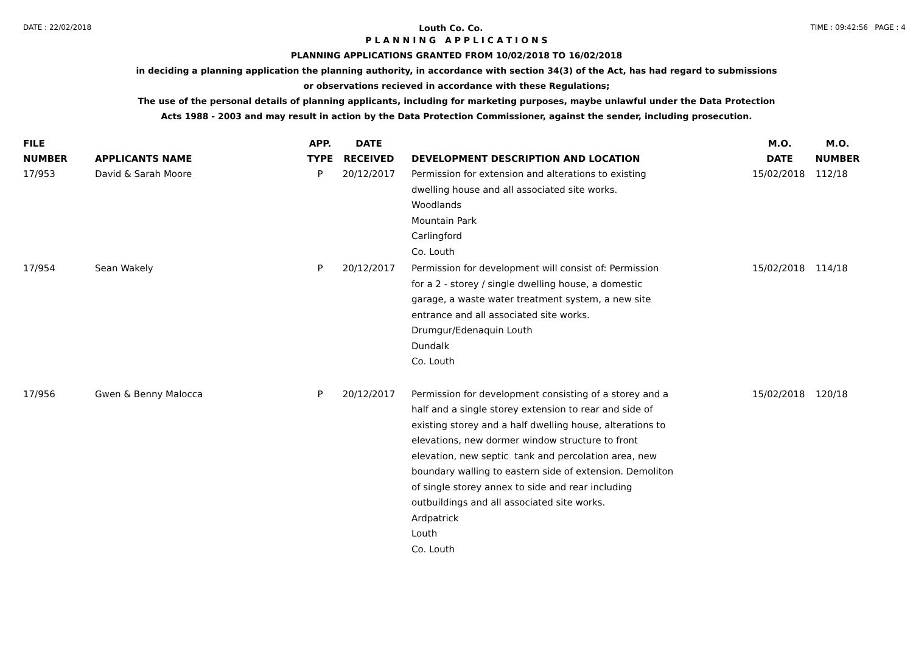DATE : 22/02/2018 Louth Co. Co. TIME : 09:42:56 PAGE : 4
P L A N N I N G A P P L I C A T I O N S
PLANNING APPLICATIONS GRANTED FROM 10/02/2018 TO 16/02/2018
in deciding a planning application the planning authority, in accordance with section 34(3) of the Act, has had regard to submissions
or observations recieved in accordance with these Regulations;
The use of the personal details of planning applicants, including for marketing purposes, maybe unlawful under the Data Protection
Acts 1988 - 2003 and may result in action by the Data Protection Commissioner, against the sender, including prosecution.
| FILE NUMBER | APPLICANTS NAME | APP. TYPE | DATE RECEIVED | DEVELOPMENT DESCRIPTION AND LOCATION | M.O. DATE | M.O. NUMBER |
| --- | --- | --- | --- | --- | --- | --- |
| 17/953 | David & Sarah Moore | P | 20/12/2017 | Permission for extension and alterations to existing dwelling house and all associated site works. Woodlands Mountain Park Carlingford Co. Louth | 15/02/2018 | 112/18 |
| 17/954 | Sean Wakely | P | 20/12/2017 | Permission for development will consist of: Permission for a 2 - storey / single dwelling house, a domestic garage, a waste water treatment system, a new site entrance and all associated site works. Drumgur/Edenaquin Louth Dundalk Co. Louth | 15/02/2018 | 114/18 |
| 17/956 | Gwen & Benny Malocca | P | 20/12/2017 | Permission for development consisting of a storey and a half and a single storey extension to rear and side of existing storey and a half dwelling house, alterations to elevations, new dormer window structure to front elevation, new septic tank and percolation area, new boundary walling to eastern side of extension. Demoliton of single storey annex to side and rear including outbuildings and all associated site works. Ardpatrick Louth Co. Louth | 15/02/2018 | 120/18 |